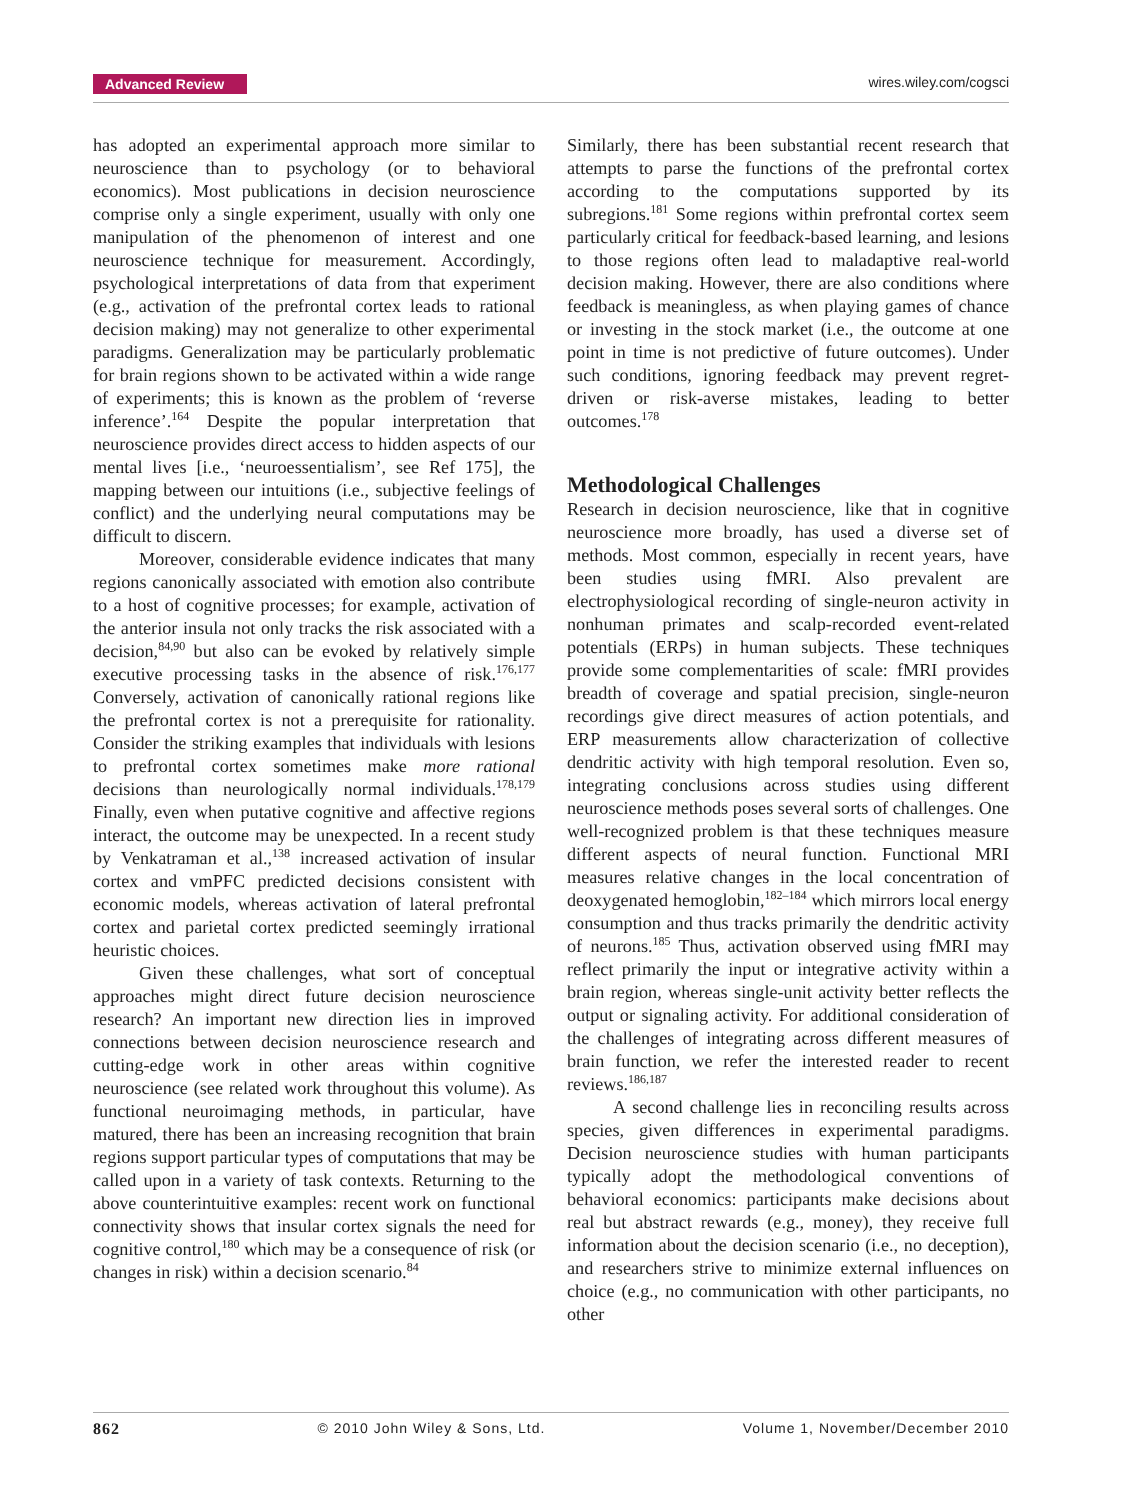Advanced Review wires.wiley.com/cogsci
has adopted an experimental approach more similar to neuroscience than to psychology (or to behavioral economics). Most publications in decision neuroscience comprise only a single experiment, usually with only one manipulation of the phenomenon of interest and one neuroscience technique for measurement. Accordingly, psychological interpretations of data from that experiment (e.g., activation of the prefrontal cortex leads to rational decision making) may not generalize to other experimental paradigms. Generalization may be particularly problematic for brain regions shown to be activated within a wide range of experiments; this is known as the problem of ‘reverse inference’.<sup>164</sup> Despite the popular interpretation that neuroscience provides direct access to hidden aspects of our mental lives [i.e., ‘neuroessentialism’, see Ref 175], the mapping between our intuitions (i.e., subjective feelings of conflict) and the underlying neural computations may be difficult to discern.
Moreover, considerable evidence indicates that many regions canonically associated with emotion also contribute to a host of cognitive processes; for example, activation of the anterior insula not only tracks the risk associated with a decision,<sup>84,90</sup> but also can be evoked by relatively simple executive processing tasks in the absence of risk.<sup>176,177</sup> Conversely, activation of canonically rational regions like the prefrontal cortex is not a prerequisite for rationality. Consider the striking examples that individuals with lesions to prefrontal cortex sometimes make more rational decisions than neurologically normal individuals.<sup>178,179</sup> Finally, even when putative cognitive and affective regions interact, the outcome may be unexpected. In a recent study by Venkatraman et al.,<sup>138</sup> increased activation of insular cortex and vmPFC predicted decisions consistent with economic models, whereas activation of lateral prefrontal cortex and parietal cortex predicted seemingly irrational heuristic choices.
Given these challenges, what sort of conceptual approaches might direct future decision neuroscience research? An important new direction lies in improved connections between decision neuroscience research and cutting-edge work in other areas within cognitive neuroscience (see related work throughout this volume). As functional neuroimaging methods, in particular, have matured, there has been an increasing recognition that brain regions support particular types of computations that may be called upon in a variety of task contexts. Returning to the above counterintuitive examples: recent work on functional connectivity shows that insular cortex signals the need for cognitive control,<sup>180</sup> which may be a consequence of risk (or changes in risk) within a decision scenario.<sup>84</sup>
Similarly, there has been substantial recent research that attempts to parse the functions of the prefrontal cortex according to the computations supported by its subregions.<sup>181</sup> Some regions within prefrontal cortex seem particularly critical for feedback-based learning, and lesions to those regions often lead to maladaptive real-world decision making. However, there are also conditions where feedback is meaningless, as when playing games of chance or investing in the stock market (i.e., the outcome at one point in time is not predictive of future outcomes). Under such conditions, ignoring feedback may prevent regret-driven or risk-averse mistakes, leading to better outcomes.<sup>178</sup>
Methodological Challenges
Research in decision neuroscience, like that in cognitive neuroscience more broadly, has used a diverse set of methods. Most common, especially in recent years, have been studies using fMRI. Also prevalent are electrophysiological recording of single-neuron activity in nonhuman primates and scalp-recorded event-related potentials (ERPs) in human subjects. These techniques provide some complementarities of scale: fMRI provides breadth of coverage and spatial precision, single-neuron recordings give direct measures of action potentials, and ERP measurements allow characterization of collective dendritic activity with high temporal resolution. Even so, integrating conclusions across studies using different neuroscience methods poses several sorts of challenges. One well-recognized problem is that these techniques measure different aspects of neural function. Functional MRI measures relative changes in the local concentration of deoxygenated hemoglobin,<sup>182–184</sup> which mirrors local energy consumption and thus tracks primarily the dendritic activity of neurons.<sup>185</sup> Thus, activation observed using fMRI may reflect primarily the input or integrative activity within a brain region, whereas single-unit activity better reflects the output or signaling activity. For additional consideration of the challenges of integrating across different measures of brain function, we refer the interested reader to recent reviews.<sup>186,187</sup>
A second challenge lies in reconciling results across species, given differences in experimental paradigms. Decision neuroscience studies with human participants typically adopt the methodological conventions of behavioral economics: participants make decisions about real but abstract rewards (e.g., money), they receive full information about the decision scenario (i.e., no deception), and researchers strive to minimize external influences on choice (e.g., no communication with other participants, no other
862 © 2010 John Wiley & Sons, Ltd. Volume 1, November/December 2010